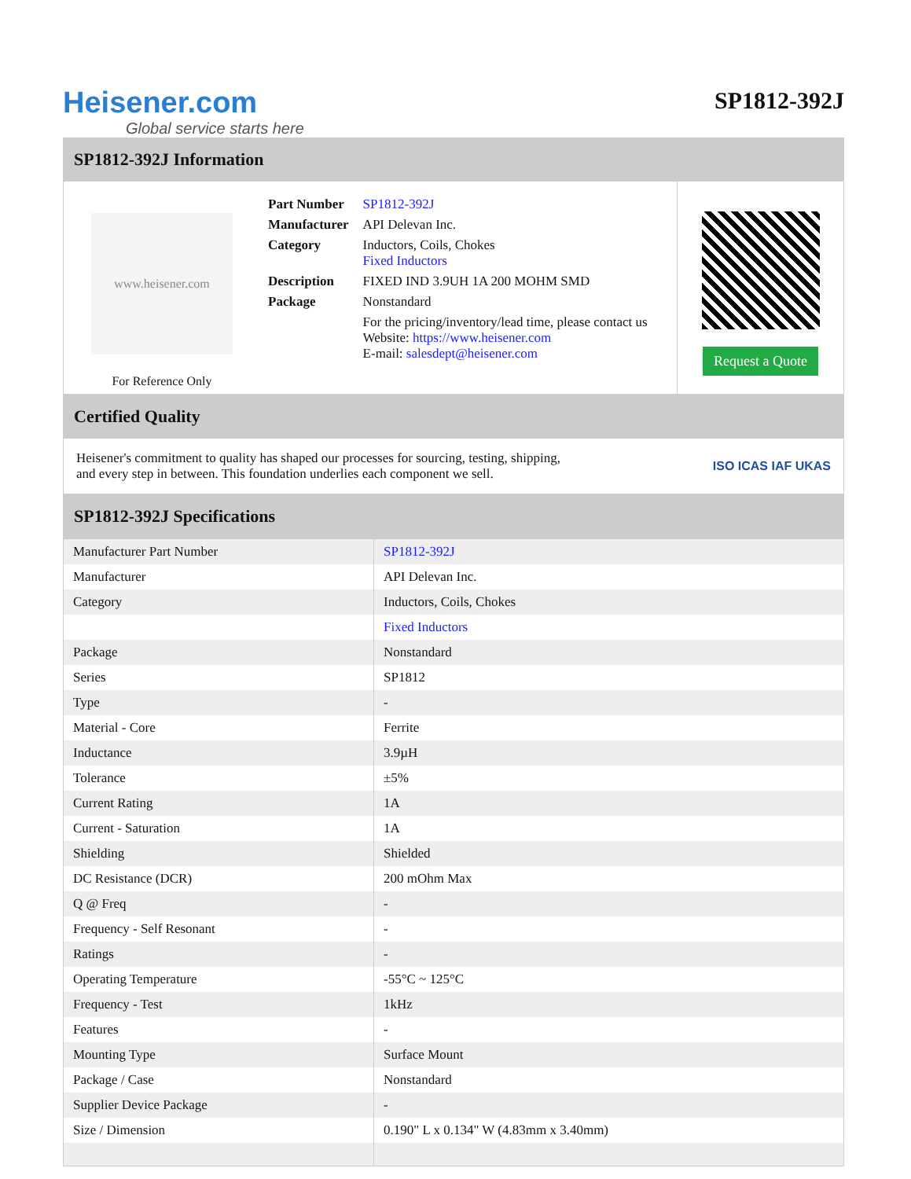Heisener.com
Global service starts here
SP1812-392J
SP1812-392J Information
www.heisener.com
For Reference Only
| Part Number | SP1812-392J |
| Manufacturer | API Delevan Inc. |
| Category | Inductors, Coils, Chokes Fixed Inductors |
| Description | FIXED IND 3.9UH 1A 200 MOHM SMD |
| Package | Nonstandard |
| | For the pricing/inventory/lead time, please contact us Website: https://www.heisener.com E-mail: salesdept@heisener.com |
Request a Quote
Certified Quality
Heisener's commitment to quality has shaped our processes for sourcing, testing, shipping, and every step in between. This foundation underlies each component we sell.
ISO ICAS IAF UKAS
SP1812-392J Specifications
| Manufacturer Part Number | SP1812-392J |
| Manufacturer | API Delevan Inc. |
| Category | Inductors, Coils, Chokes |
| | Fixed Inductors |
| Package | Nonstandard |
| Series | SP1812 |
| Type | - |
| Material - Core | Ferrite |
| Inductance | 3.9µH |
| Tolerance | ±5% |
| Current Rating | 1A |
| Current - Saturation | 1A |
| Shielding | Shielded |
| DC Resistance (DCR) | 200 mOhm Max |
| Q @ Freq | - |
| Frequency - Self Resonant | - |
| Ratings | - |
| Operating Temperature | -55°C ~ 125°C |
| Frequency - Test | 1kHz |
| Features | - |
| Mounting Type | Surface Mount |
| Package / Case | Nonstandard |
| Supplier Device Package | - |
| Size / Dimension | 0.190" L x 0.134" W (4.83mm x 3.40mm) |